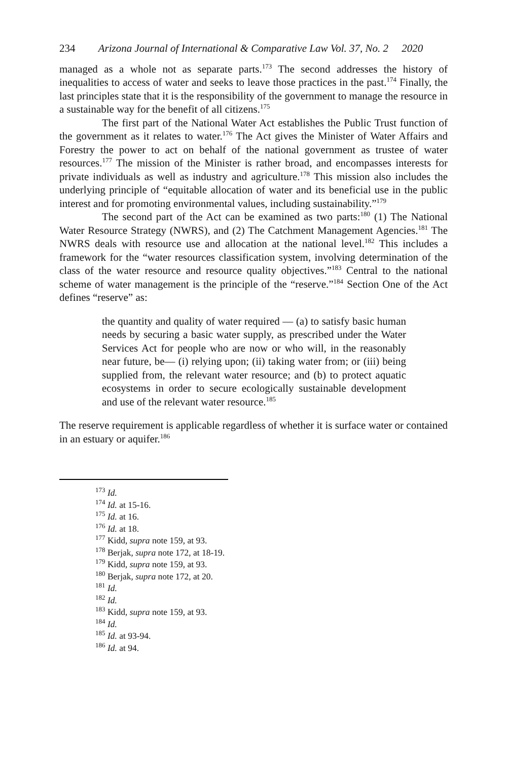234 Arizona Journal of International & Comparative Law Vol. 37, No. 2 2020
managed as a whole not as separate parts.<sup>173</sup> The second addresses the history of inequalities to access of water and seeks to leave those practices in the past.<sup>174</sup> Finally, the last principles state that it is the responsibility of the government to manage the resource in a sustainable way for the benefit of all citizens.<sup>175</sup>
The first part of the National Water Act establishes the Public Trust function of the government as it relates to water.<sup>176</sup> The Act gives the Minister of Water Affairs and Forestry the power to act on behalf of the national government as trustee of water resources.<sup>177</sup> The mission of the Minister is rather broad, and encompasses interests for private individuals as well as industry and agriculture.<sup>178</sup> This mission also includes the underlying principle of “equitable allocation of water and its beneficial use in the public interest and for promoting environmental values, including sustainability.”<sup>179</sup>
The second part of the Act can be examined as two parts:<sup>180</sup> (1) The National Water Resource Strategy (NWRS), and (2) The Catchment Management Agencies.<sup>181</sup> The NWRS deals with resource use and allocation at the national level.<sup>182</sup> This includes a framework for the “water resources classification system, involving determination of the class of the water resource and resource quality objectives.”<sup>183</sup> Central to the national scheme of water management is the principle of the “reserve.”<sup>184</sup> Section One of the Act defines “reserve” as:
the quantity and quality of water required — (a) to satisfy basic human needs by securing a basic water supply, as prescribed under the Water Services Act for people who are now or who will, in the reasonably near future, be— (i) relying upon; (ii) taking water from; or (iii) being supplied from, the relevant water resource; and (b) to protect aquatic ecosystems in order to secure ecologically sustainable development and use of the relevant water resource.<sup>185</sup>
The reserve requirement is applicable regardless of whether it is surface water or contained in an estuary or aquifer.<sup>186</sup>
<sup>173</sup> Id.
<sup>174</sup> Id. at 15-16.
<sup>175</sup> Id. at 16.
<sup>176</sup> Id. at 18.
<sup>177</sup> Kidd, supra note 159, at 93.
<sup>178</sup> Berjak, supra note 172, at 18-19.
<sup>179</sup> Kidd, supra note 159, at 93.
<sup>180</sup> Berjak, supra note 172, at 20.
<sup>181</sup> Id.
<sup>182</sup> Id.
<sup>183</sup> Kidd, supra note 159, at 93.
<sup>184</sup> Id.
<sup>185</sup> Id. at 93-94.
<sup>186</sup> Id. at 94.